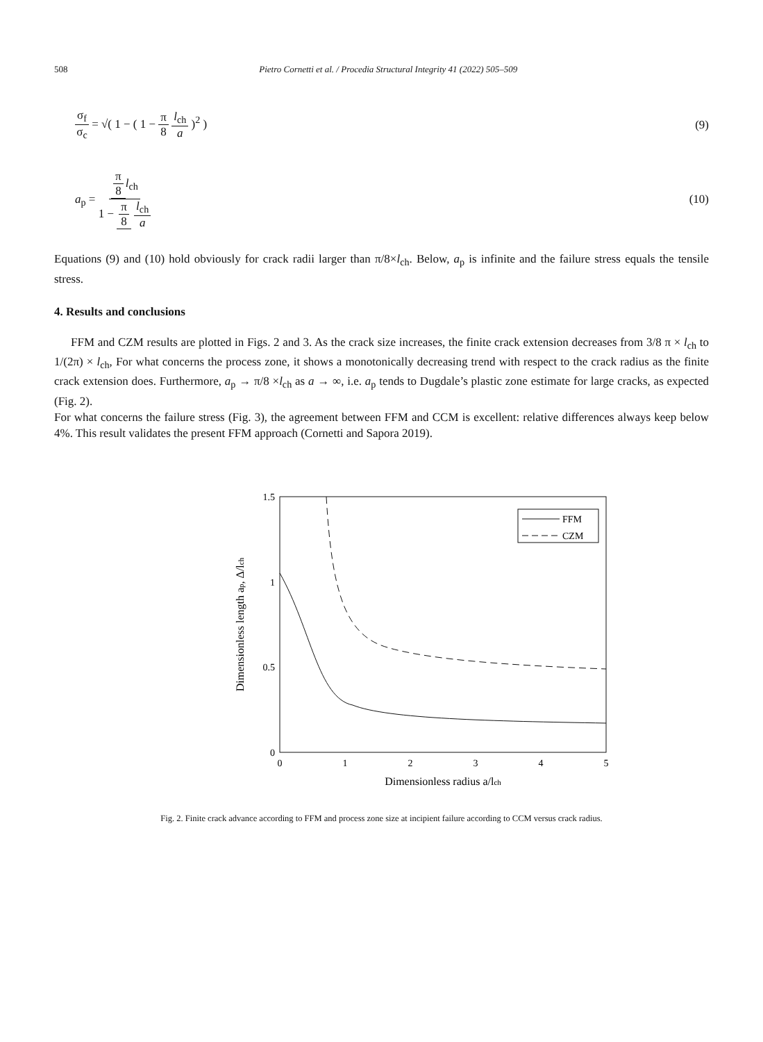508 Pietro Cornetti et al. / Procedia Structural Integrity 41 (2022) 505–509
σ<sub>f</sub> σ<sub>c</sub> = √( 1 − ( 1 − π 8 l<sub>ch</sub> a )<sup>2</sup> ) (9)
a<sub>p</sub> = π 8 l<sub>ch</sub> 1 − π 8 l<sub>ch</sub> a (10)
Equations (9) and (10) hold obviously for crack radii larger than π/8×l<sub>ch</sub>. Below, a<sub>p</sub> is infinite and the failure stress equals the tensile stress.
4. Results and conclusions
FFM and CZM results are plotted in Figs. 2 and 3. As the crack size increases, the finite crack extension decreases from 3/8 π × l<sub>ch</sub> to 1/(2π) × l<sub>ch</sub>, For what concerns the process zone, it shows a monotonically decreasing trend with respect to the crack radius as the finite crack extension does. Furthermore, a<sub>p</sub> → π/8 ×l<sub>ch</sub> as a → ∞, i.e. a<sub>p</sub> tends to Dugdale’s plastic zone estimate for large cracks, as expected (Fig. 2).
For what concerns the failure stress (Fig. 3), the agreement between FFM and CCM is excellent: relative differences always keep below 4%. This result validates the present FFM approach (Cornetti and Sapora 2019).
1.5
1
0.5
0
0
1
2
3
4
5
Dimensionless radius a/lch
Dimensionless length ap, Δ/lch
FFM
CZM
Fig. 2. Finite crack advance according to FFM and process zone size at incipient failure according to CCM versus crack radius.